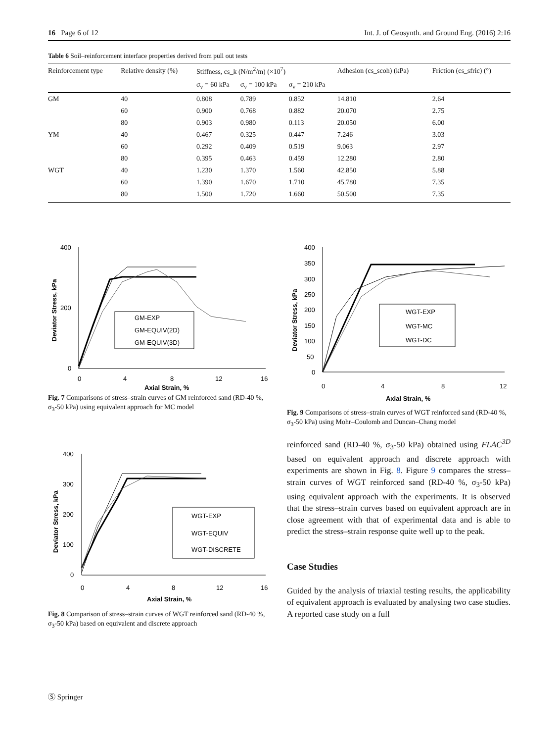16 Page 6 of 12 Int. J. of Geosynth. and Ground Eng. (2016) 2:16
Table 6 Soil–reinforcement interface properties derived from pull out tests
| Reinforcement type | Relative density (%) | Stiffness, cs_k (N/m<sup>2</sup>/m) (×10<sup>7</sup>) | | | Adhesion (cs_scoh) (kPa) | Friction (cs_sfric) (°) |
| --- | --- | --- | --- | --- | --- | --- |
| | | σ<sub>v</sub> = 60 kPa | σ<sub>v</sub> = 100 kPa | σ<sub>v</sub> = 210 kPa | | |
| GM | 40 | 0.808 | 0.789 | 0.852 | 14.810 | 2.64 |
| | 60 | 0.900 | 0.768 | 0.882 | 20.070 | 2.75 |
| | 80 | 0.903 | 0.980 | 0.113 | 20.050 | 6.00 |
| YM | 40 | 0.467 | 0.325 | 0.447 | 7.246 | 3.03 |
| | 60 | 0.292 | 0.409 | 0.519 | 9.063 | 2.97 |
| | 80 | 0.395 | 0.463 | 0.459 | 12.280 | 2.80 |
| WGT | 40 | 1.230 | 1.370 | 1.560 | 42.850 | 5.88 |
| | 60 | 1.390 | 1.670 | 1.710 | 45.780 | 7.35 |
| | 80 | 1.500 | 1.720 | 1.660 | 50.500 | 7.35 |
400
200
0
0
4
8
12
16
Axial Strain, %
Deviator Stress, kPa
GM-EXP
GM-EQUIV(2D)
GM-EQUIV(3D)
Fig. 7 Comparisons of stress–strain curves of GM reinforced sand (RD-40 %, σ<sub>3</sub>-50 kPa) using equivalent approach for MC model
400
300
200
100
0
0
4
8
12
16
Axial Strain, %
Deviator Stress, kPa
WGT-EXP
WGT-EQUIV
WGT-DISCRETE
Fig. 8 Comparison of stress–strain curves of WGT reinforced sand (RD-40 %, σ<sub>3</sub>-50 kPa) based on equivalent and discrete approach
400
350
300
250
200
150
100
50
0
0
4
8
12
Axial Strain, %
Deviator Stress, kPa
WGT-EXP
WGT-MC
WGT-DC
Fig. 9 Comparisons of stress–strain curves of WGT reinforced sand (RD-40 %, σ<sub>3</sub>-50 kPa) using Mohr–Coulomb and Duncan–Chang model
reinforced sand (RD-40 %, σ<sub>3</sub>-50 kPa) obtained using FLAC<sup>3D</sup> based on equivalent approach and discrete approach with experiments are shown in Fig. 8. Figure 9 compares the stress–strain curves of WGT reinforced sand (RD-40 %, σ<sub>3</sub>-50 kPa) using equivalent approach with the experiments. It is observed that the stress–strain curves based on equivalent approach are in close agreement with that of experimental data and is able to predict the stress–strain response quite well up to the peak.
Case Studies
Guided by the analysis of triaxial testing results, the applicability of equivalent approach is evaluated by analysing two case studies. A reported case study on a full
Ⓢ Springer